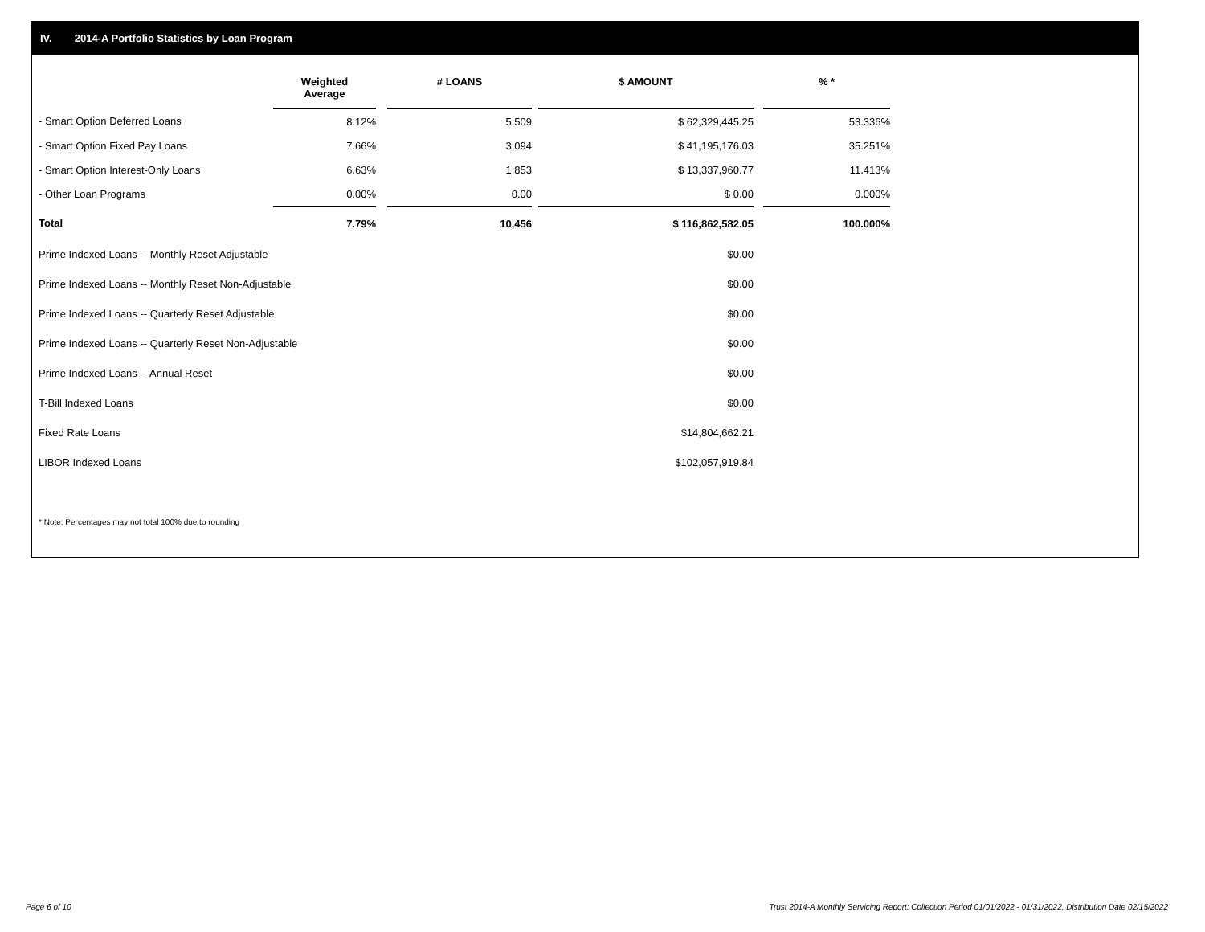IV. 2014-A Portfolio Statistics by Loan Program
| | Weighted Average | | # LOANS | | $ AMOUNT | | % * |
| --- | --- | --- | --- | --- | --- | --- | --- |
| - Smart Option Deferred Loans | 8.12% | | 5,509 | | $ 62,329,445.25 | | 53.336% |
| - Smart Option Fixed Pay Loans | 7.66% | | 3,094 | | $ 41,195,176.03 | | 35.251% |
| - Smart Option Interest-Only Loans | 6.63% | | 1,853 | | $ 13,337,960.77 | | 11.413% |
| - Other Loan Programs | 0.00% | | 0.00 | | $ 0.00 | | 0.000% |
| Total | 7.79% | | 10,456 | | $ 116,862,582.05 | | 100.000% |
| Prime Indexed Loans -- Monthly Reset Adjustable | | | | | $0.00 | | |
| Prime Indexed Loans -- Monthly Reset Non-Adjustable | | | | | $0.00 | | |
| Prime Indexed Loans -- Quarterly Reset Adjustable | | | | | $0.00 | | |
| Prime Indexed Loans -- Quarterly Reset Non-Adjustable | | | | | $0.00 | | |
| Prime Indexed Loans -- Annual Reset | | | | | $0.00 | | |
| T-Bill Indexed Loans | | | | | $0.00 | | |
| Fixed Rate Loans | | | | | $14,804,662.21 | | |
| LIBOR Indexed Loans | | | | | $102,057,919.84 | | |
* Note: Percentages may not total 100% due to rounding
Page 6 of 10
Trust 2014-A Monthly Servicing Report: Collection Period 01/01/2022 - 01/31/2022, Distribution Date 02/15/2022